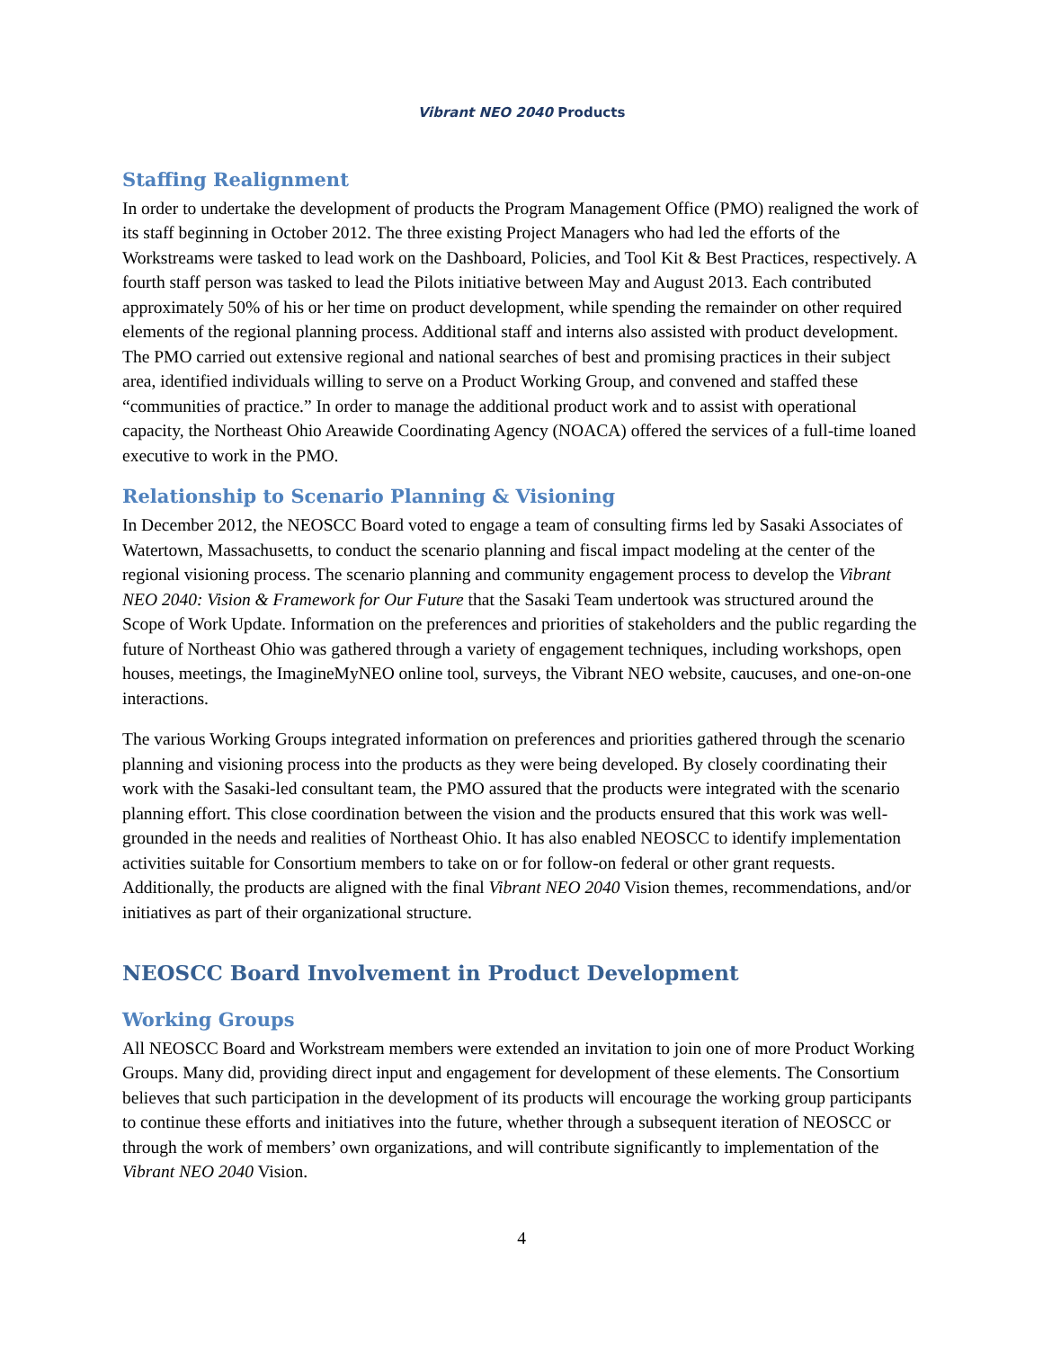Vibrant NEO 2040 Products
Staffing Realignment
In order to undertake the development of products the Program Management Office (PMO) realigned the work of its staff beginning in October 2012. The three existing Project Managers who had led the efforts of the Workstreams were tasked to lead work on the Dashboard, Policies, and Tool Kit & Best Practices, respectively. A fourth staff person was tasked to lead the Pilots initiative between May and August 2013. Each contributed approximately 50% of his or her time on product development, while spending the remainder on other required elements of the regional planning process. Additional staff and interns also assisted with product development. The PMO carried out extensive regional and national searches of best and promising practices in their subject area, identified individuals willing to serve on a Product Working Group, and convened and staffed these “communities of practice.” In order to manage the additional product work and to assist with operational capacity, the Northeast Ohio Areawide Coordinating Agency (NOACA) offered the services of a full-time loaned executive to work in the PMO.
Relationship to Scenario Planning & Visioning
In December 2012, the NEOSCC Board voted to engage a team of consulting firms led by Sasaki Associates of Watertown, Massachusetts, to conduct the scenario planning and fiscal impact modeling at the center of the regional visioning process. The scenario planning and community engagement process to develop the Vibrant NEO 2040: Vision & Framework for Our Future that the Sasaki Team undertook was structured around the Scope of Work Update. Information on the preferences and priorities of stakeholders and the public regarding the future of Northeast Ohio was gathered through a variety of engagement techniques, including workshops, open houses, meetings, the ImagineMyNEO online tool, surveys, the Vibrant NEO website, caucuses, and one-on-one interactions.
The various Working Groups integrated information on preferences and priorities gathered through the scenario planning and visioning process into the products as they were being developed. By closely coordinating their work with the Sasaki-led consultant team, the PMO assured that the products were integrated with the scenario planning effort. This close coordination between the vision and the products ensured that this work was well-grounded in the needs and realities of Northeast Ohio. It has also enabled NEOSCC to identify implementation activities suitable for Consortium members to take on or for follow-on federal or other grant requests. Additionally, the products are aligned with the final Vibrant NEO 2040 Vision themes, recommendations, and/or initiatives as part of their organizational structure.
NEOSCC Board Involvement in Product Development
Working Groups
All NEOSCC Board and Workstream members were extended an invitation to join one of more Product Working Groups. Many did, providing direct input and engagement for development of these elements. The Consortium believes that such participation in the development of its products will encourage the working group participants to continue these efforts and initiatives into the future, whether through a subsequent iteration of NEOSCC or through the work of members’ own organizations, and will contribute significantly to implementation of the Vibrant NEO 2040 Vision.
4